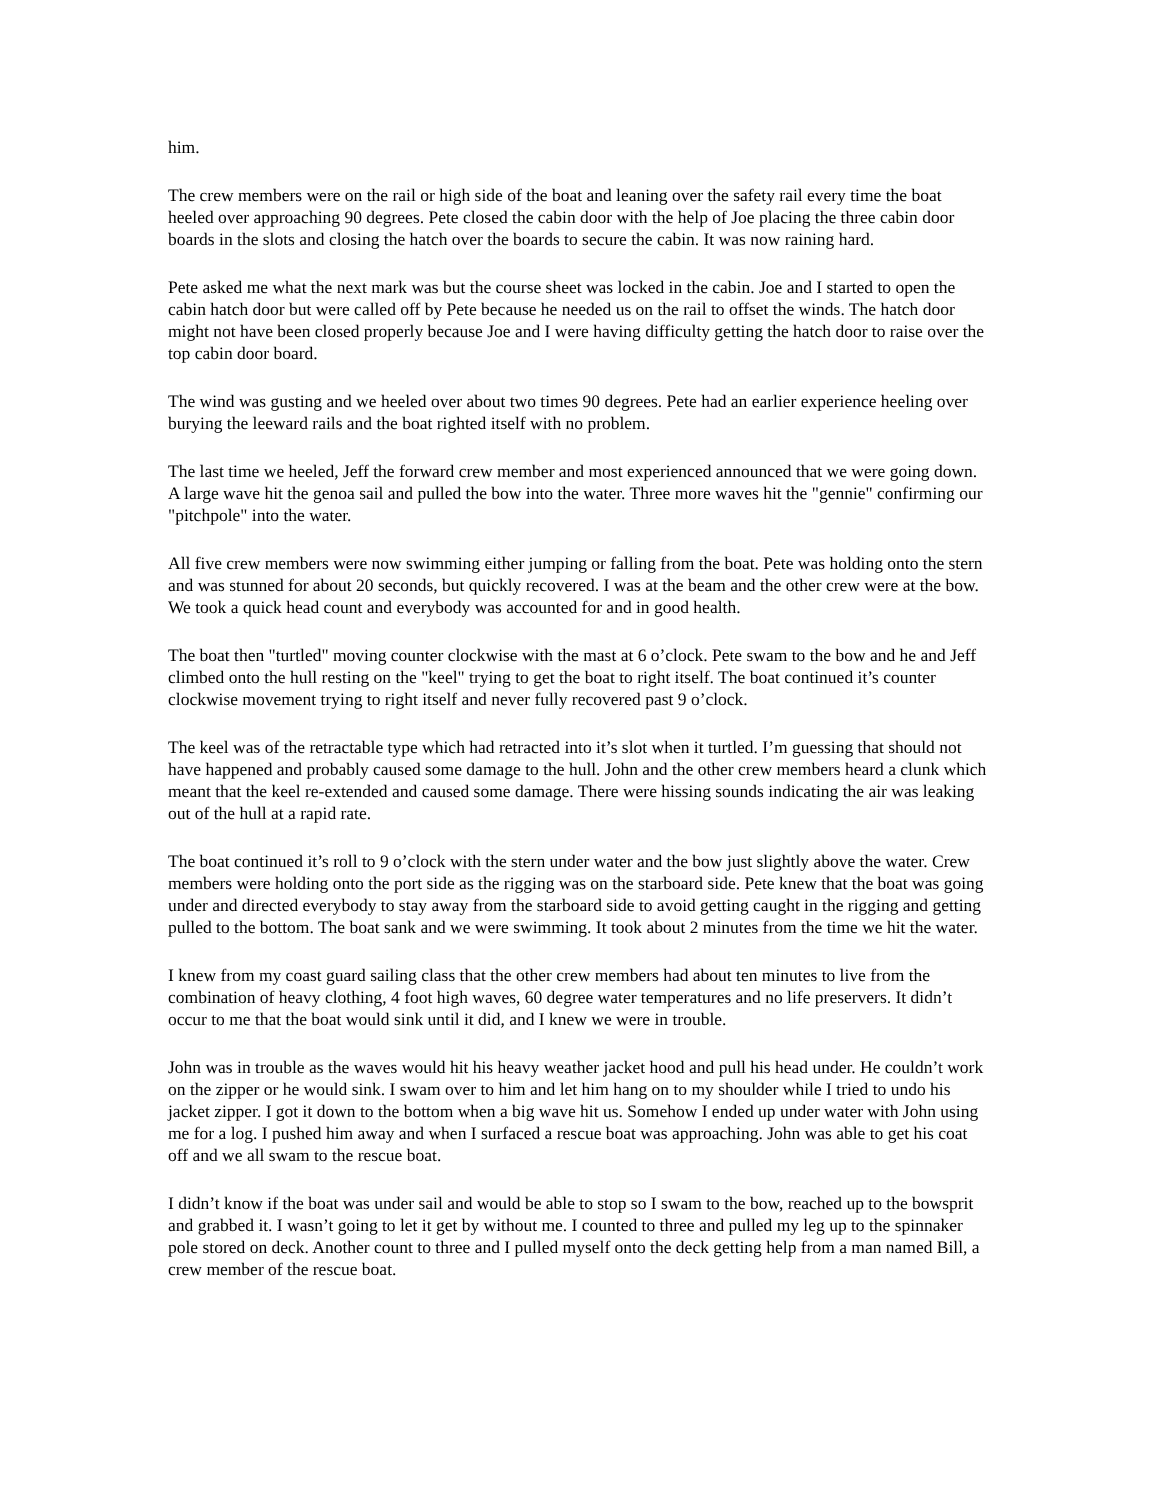him.
The crew members were on the rail or high side of the boat and leaning over the safety rail every time the boat heeled over approaching 90 degrees. Pete closed the cabin door with the help of Joe placing the three cabin door boards in the slots and closing the hatch over the boards to secure the cabin. It was now raining hard.
Pete asked me what the next mark was but the course sheet was locked in the cabin. Joe and I started to open the cabin hatch door but were called off by Pete because he needed us on the rail to offset the winds. The hatch door might not have been closed properly because Joe and I were having difficulty getting the hatch door to raise over the top cabin door board.
The wind was gusting and we heeled over about two times 90 degrees. Pete had an earlier experience heeling over burying the leeward rails and the boat righted itself with no problem.
The last time we heeled, Jeff the forward crew member and most experienced announced that we were going down. A large wave hit the genoa sail and pulled the bow into the water. Three more waves hit the "gennie" confirming our "pitchpole" into the water.
All five crew members were now swimming either jumping or falling from the boat. Pete was holding onto the stern and was stunned for about 20 seconds, but quickly recovered. I was at the beam and the other crew were at the bow. We took a quick head count and everybody was accounted for and in good health.
The boat then "turtled" moving counter clockwise with the mast at 6 o’clock. Pete swam to the bow and he and Jeff climbed onto the hull resting on the "keel" trying to get the boat to right itself. The boat continued it’s counter clockwise movement trying to right itself and never fully recovered past 9 o’clock.
The keel was of the retractable type which had retracted into it’s slot when it turtled. I’m guessing that should not have happened and probably caused some damage to the hull. John and the other crew members heard a clunk which meant that the keel re-extended and caused some damage. There were hissing sounds indicating the air was leaking out of the hull at a rapid rate.
The boat continued it’s roll to 9 o’clock with the stern under water and the bow just slightly above the water. Crew members were holding onto the port side as the rigging was on the starboard side. Pete knew that the boat was going under and directed everybody to stay away from the starboard side to avoid getting caught in the rigging and getting pulled to the bottom. The boat sank and we were swimming. It took about 2 minutes from the time we hit the water.
I knew from my coast guard sailing class that the other crew members had about ten minutes to live from the combination of heavy clothing, 4 foot high waves, 60 degree water temperatures and no life preservers. It didn’t occur to me that the boat would sink until it did, and I knew we were in trouble.
John was in trouble as the waves would hit his heavy weather jacket hood and pull his head under. He couldn’t work on the zipper or he would sink. I swam over to him and let him hang on to my shoulder while I tried to undo his jacket zipper. I got it down to the bottom when a big wave hit us. Somehow I ended up under water with John using me for a log. I pushed him away and when I surfaced a rescue boat was approaching. John was able to get his coat off and we all swam to the rescue boat.
I didn’t know if the boat was under sail and would be able to stop so I swam to the bow, reached up to the bowsprit and grabbed it. I wasn’t going to let it get by without me. I counted to three and pulled my leg up to the spinnaker pole stored on deck. Another count to three and I pulled myself onto the deck getting help from a man named Bill, a crew member of the rescue boat.